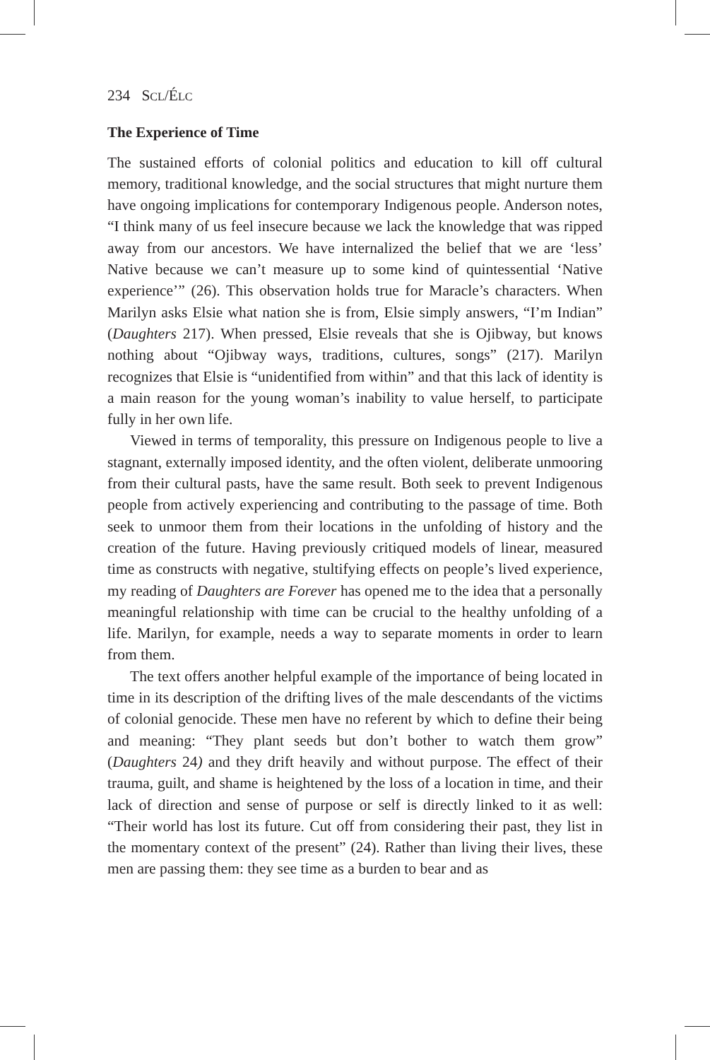234 SCL/ÉLC
The Experience of Time
The sustained efforts of colonial politics and education to kill off cultural memory, traditional knowledge, and the social structures that might nurture them have ongoing implications for contemporary Indigenous people. Anderson notes, “I think many of us feel insecure because we lack the knowledge that was ripped away from our ancestors. We have internalized the belief that we are ‘less’ Native because we can’t measure up to some kind of quintessential ‘Native experience’” (26). This observation holds true for Maracle’s characters. When Marilyn asks Elsie what nation she is from, Elsie simply answers, “I’m Indian” (Daughters 217). When pressed, Elsie reveals that she is Ojibway, but knows nothing about “Ojibway ways, traditions, cultures, songs” (217). Marilyn recognizes that Elsie is “unidentified from within” and that this lack of identity is a main reason for the young woman’s inability to value herself, to participate fully in her own life.
Viewed in terms of temporality, this pressure on Indigenous people to live a stagnant, externally imposed identity, and the often violent, deliberate unmooring from their cultural pasts, have the same result. Both seek to prevent Indigenous people from actively experiencing and contributing to the passage of time. Both seek to unmoor them from their locations in the unfolding of history and the creation of the future. Having previously critiqued models of linear, measured time as constructs with negative, stultifying effects on people’s lived experience, my reading of Daughters are Forever has opened me to the idea that a personally meaningful relationship with time can be crucial to the healthy unfolding of a life. Marilyn, for example, needs a way to separate moments in order to learn from them.
The text offers another helpful example of the importance of being located in time in its description of the drifting lives of the male descendants of the victims of colonial genocide. These men have no referent by which to define their being and meaning: “They plant seeds but don’t bother to watch them grow” (Daughters 24) and they drift heavily and without purpose. The effect of their trauma, guilt, and shame is heightened by the loss of a location in time, and their lack of direction and sense of purpose or self is directly linked to it as well: “Their world has lost its future. Cut off from considering their past, they list in the momentary context of the present” (24). Rather than living their lives, these men are passing them: they see time as a burden to bear and as